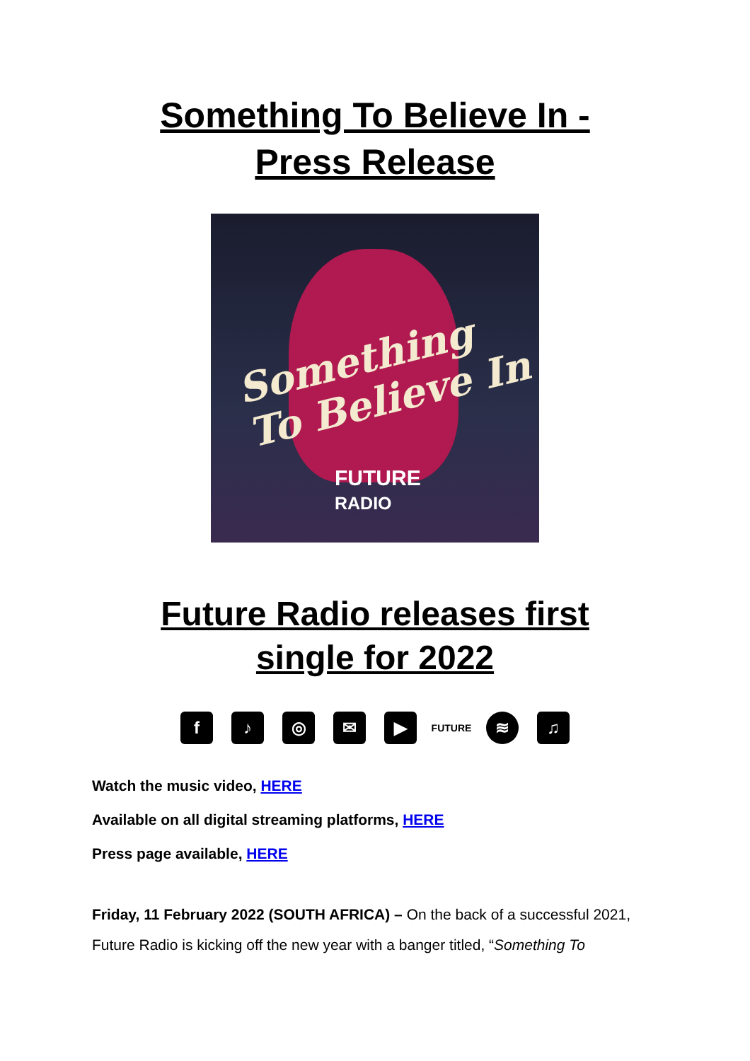Something To Believe In -
Press Release
Something
To Believe In
FUTURE
RADIO
Future Radio releases first
single for 2022
f ♪ ◎ ✉ ▶ FUTURE ≋ ♫
Watch the music video, HERE
Available on all digital streaming platforms, HERE
Press page available, HERE
Friday, 11 February 2022 (SOUTH AFRICA) – On the back of a successful 2021, Future Radio is kicking off the new year with a banger titled, “Something To